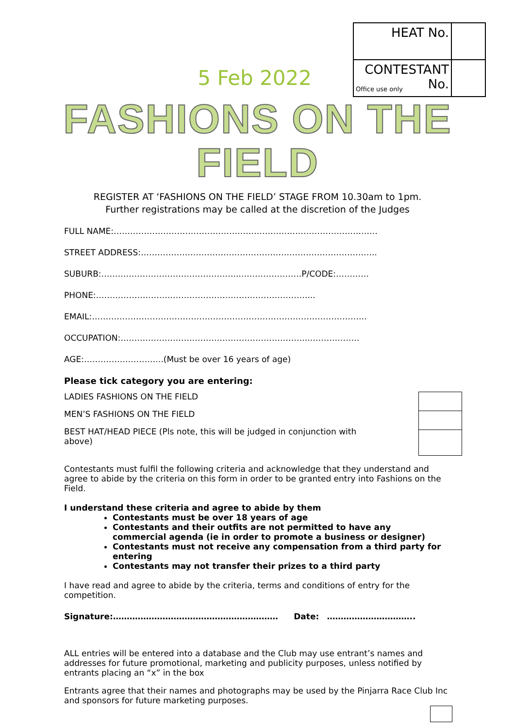5 Feb 2022
| HEAT No. | |
| CONTESTANT Office use only No. | |
FASHIONS ON THE FIELD
REGISTER AT ‘FASHIONS ON THE FIELD’ STAGE FROM 10.30am to 1pm.
Further registrations may be called at the discretion of the Judges
FULL NAME:……………………………………………………………………………………
STREET ADDRESS:…………………………………………………………………………..
SUBURB:…………………………………………...………………….P/CODE:…………
PHONE:……………………….……………………….…………………...
EMAIL:……………………………………………………………………………………….
OCCUPATION:…………………………………………………………...………………
AGE:…………….………….(Must be over 16 years of age)
Please tick category you are entering:
LADIES FASHIONS ON THE FIELD
MEN’S FASHIONS ON THE FIELD
BEST HAT/HEAD PIECE (Pls note, this will be judged in conjunction with above)
Contestants must fulfil the following criteria and acknowledge that they understand and agree to abide by the criteria on this form in order to be granted entry into Fashions on the Field.
I understand these criteria and agree to abide by them
Contestants must be over 18 years of age
Contestants and their outfits are not permitted to have any commercial agenda (ie in order to promote a business or designer)
Contestants must not receive any compensation from a third party for entering
Contestants may not transfer their prizes to a third party
I have read and agree to abide by the criteria, terms and conditions of entry for the competition.
Signature:…………………………………………………… Date: …………………………..
ALL entries will be entered into a database and the Club may use entrant’s names and addresses for future promotional, marketing and publicity purposes, unless notified by entrants placing an “x” in the box
Entrants agree that their names and photographs may be used by the Pinjarra Race Club Inc and sponsors for future marketing purposes.